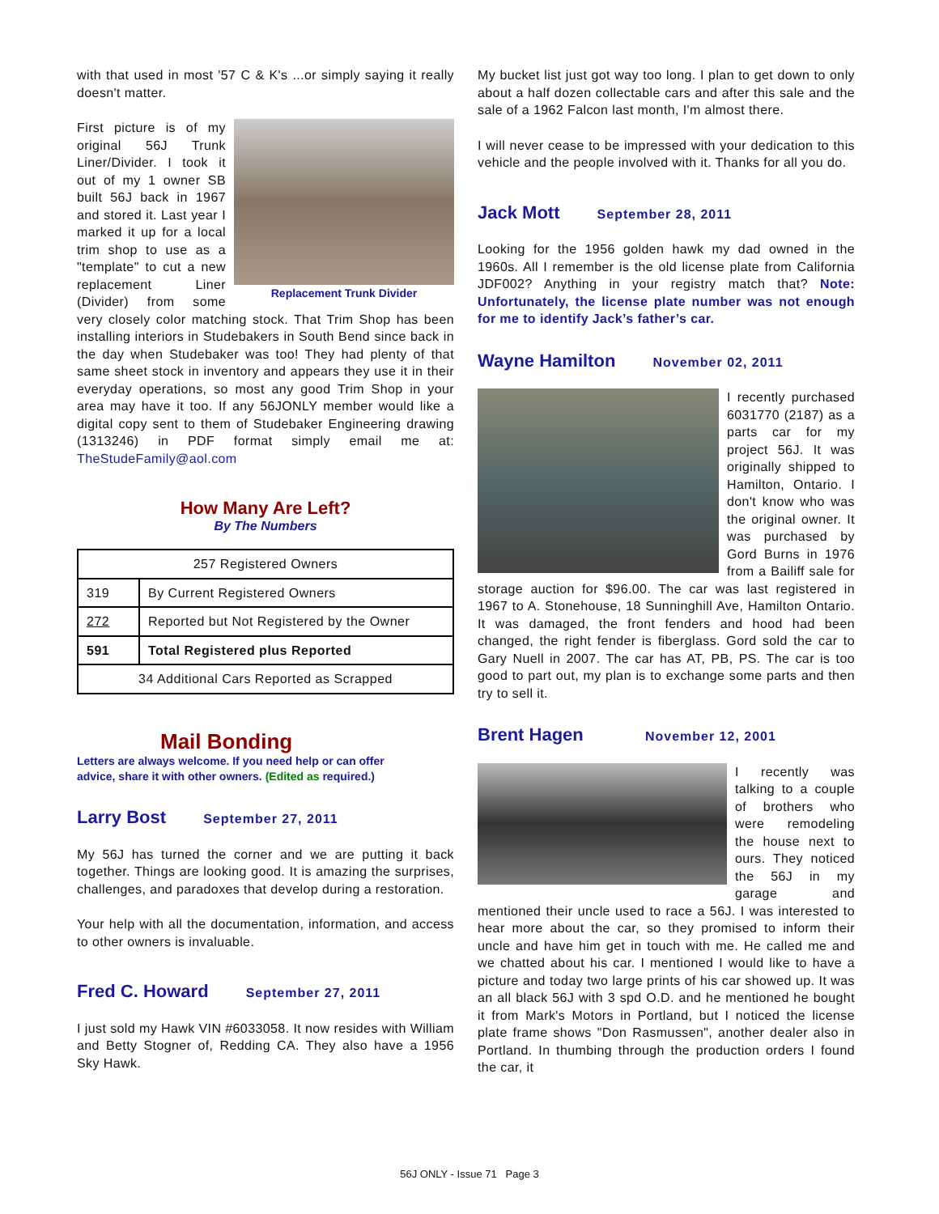with that used in most '57 C & K's ...or simply saying it really doesn't matter.
Replacement Trunk Divider
First picture is of my original 56J Trunk Liner/Divider. I took it out of my 1 owner SB built 56J back in 1967 and stored it. Last year I marked it up for a local trim shop to use as a "template" to cut a new replacement Liner (Divider) from some very closely color matching stock. That Trim Shop has been installing interiors in Studebakers in South Bend since back in the day when Studebaker was too! They had plenty of that same sheet stock in inventory and appears they use it in their everyday operations, so most any good Trim Shop in your area may have it too. If any 56JONLY member would like a digital copy sent to them of Studebaker Engineering drawing (1313246) in PDF format simply email me at: TheStudeFamily@aol.com
How Many Are Left?
By The Numbers
| 257 Registered Owners | |
| 319 | By Current Registered Owners |
| 272 | Reported but Not Registered by the Owner |
| 591 | Total Registered plus Reported |
| 34 Additional Cars Reported as Scrapped | |
Mail Bonding
Letters are always welcome. If you need help or can offer advice, share it with other owners. (Edited as required.)
Larry Bost September 27, 2011
My 56J has turned the corner and we are putting it back together. Things are looking good. It is amazing the surprises, challenges, and paradoxes that develop during a restoration.
Your help with all the documentation, information, and access to other owners is invaluable.
Fred C. Howard September 27, 2011
I just sold my Hawk VIN #6033058. It now resides with William and Betty Stogner of, Redding CA. They also have a 1956 Sky Hawk.
My bucket list just got way too long. I plan to get down to only about a half dozen collectable cars and after this sale and the sale of a 1962 Falcon last month, I'm almost there.
I will never cease to be impressed with your dedication to this vehicle and the people involved with it. Thanks for all you do.
Jack Mott September 28, 2011
Looking for the 1956 golden hawk my dad owned in the 1960s. All I remember is the old license plate from California JDF002? Anything in your registry match that? Note: Unfortunately, the license plate number was not enough for me to identify Jack’s father’s car.
Wayne Hamilton November 02, 2011
I recently purchased 6031770 (2187) as a parts car for my project 56J. It was originally shipped to Hamilton, Ontario. I don't know who was the original owner. It was purchased by Gord Burns in 1976 from a Bailiff sale for storage auction for $96.00. The car was last registered in 1967 to A. Stonehouse, 18 Sunninghill Ave, Hamilton Ontario. It was damaged, the front fenders and hood had been changed, the right fender is fiberglass. Gord sold the car to Gary Nuell in 2007. The car has AT, PB, PS. The car is too good to part out, my plan is to exchange some parts and then try to sell it.
Brent Hagen November 12, 2001
I recently was talking to a couple of brothers who were remodeling the house next to ours. They noticed the 56J in my garage and mentioned their uncle used to race a 56J. I was interested to hear more about the car, so they promised to inform their uncle and have him get in touch with me. He called me and we chatted about his car. I mentioned I would like to have a picture and today two large prints of his car showed up. It was an all black 56J with 3 spd O.D. and he mentioned he bought it from Mark's Motors in Portland, but I noticed the license plate frame shows "Don Rasmussen", another dealer also in Portland. In thumbing through the production orders I found the car, it
56J ONLY - Issue 71 Page 3